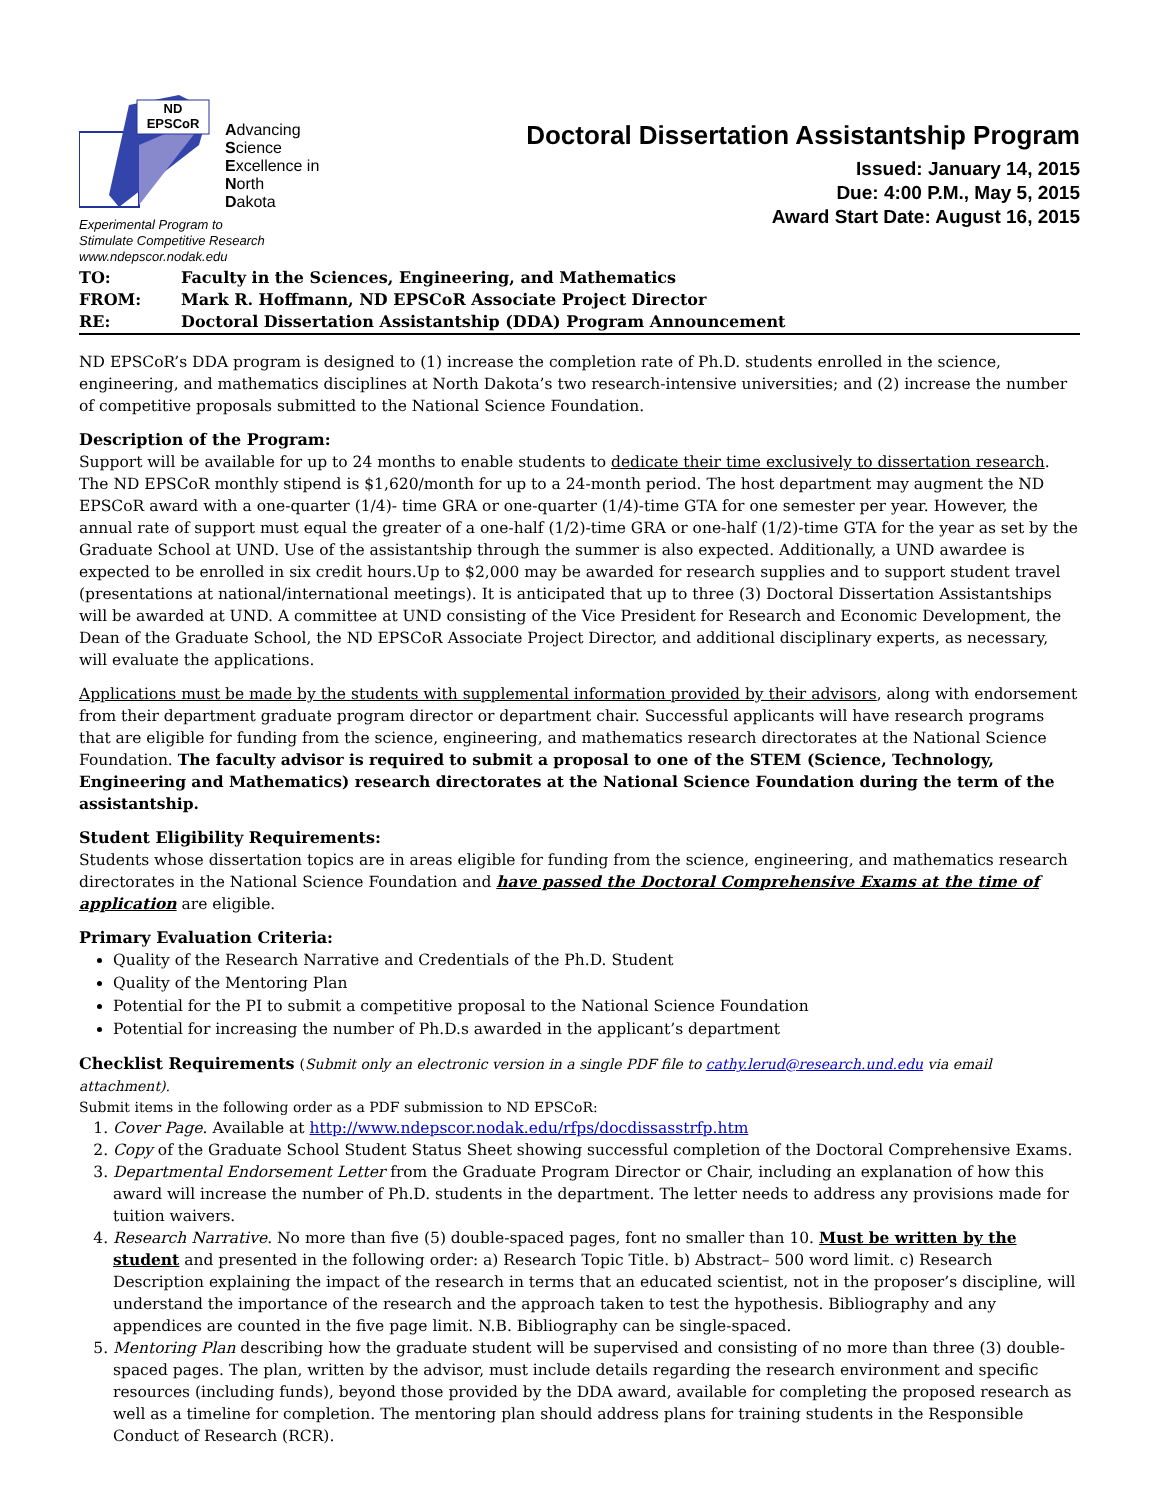ND
EPSCoR
Advancing
Science
Excellence in
North
Dakota
Experimental Program to
Stimulate Competitive Research
www.ndepscor.nodak.edu
Doctoral Dissertation Assistantship Program
Issued: January 14, 2015
Due: 4:00 P.M., May 5, 2015
Award Start Date: August 16, 2015
| TO: | Faculty in the Sciences, Engineering, and Mathematics |
| FROM: | Mark R. Hoffmann, ND EPSCoR Associate Project Director |
| RE: | Doctoral Dissertation Assistantship (DDA) Program Announcement |
ND EPSCoR’s DDA program is designed to (1) increase the completion rate of Ph.D. students enrolled in the science, engineering, and mathematics disciplines at North Dakota’s two research-intensive universities; and (2) increase the number of competitive proposals submitted to the National Science Foundation.
Description of the Program:
Support will be available for up to 24 months to enable students to dedicate their time exclusively to dissertation research. The ND EPSCoR monthly stipend is $1,620/month for up to a 24-month period. The host department may augment the ND EPSCoR award with a one-quarter (1/4)- time GRA or one-quarter (1/4)-time GTA for one semester per year. However, the annual rate of support must equal the greater of a one-half (1/2)-time GRA or one-half (1/2)-time GTA for the year as set by the Graduate School at UND. Use of the assistantship through the summer is also expected. Additionally, a UND awardee is expected to be enrolled in six credit hours.Up to $2,000 may be awarded for research supplies and to support student travel (presentations at national/international meetings). It is anticipated that up to three (3) Doctoral Dissertation Assistantships will be awarded at UND. A committee at UND consisting of the Vice President for Research and Economic Development, the Dean of the Graduate School, the ND EPSCoR Associate Project Director, and additional disciplinary experts, as necessary, will evaluate the applications.
Applications must be made by the students with supplemental information provided by their advisors, along with endorsement from their department graduate program director or department chair. Successful applicants will have research programs that are eligible for funding from the science, engineering, and mathematics research directorates at the National Science Foundation. The faculty advisor is required to submit a proposal to one of the STEM (Science, Technology, Engineering and Mathematics) research directorates at the National Science Foundation during the term of the assistantship.
Student Eligibility Requirements:
Students whose dissertation topics are in areas eligible for funding from the science, engineering, and mathematics research directorates in the National Science Foundation and have passed the Doctoral Comprehensive Exams at the time of application are eligible.
Primary Evaluation Criteria:
Quality of the Research Narrative and Credentials of the Ph.D. Student
Quality of the Mentoring Plan
Potential for the PI to submit a competitive proposal to the National Science Foundation
Potential for increasing the number of Ph.D.s awarded in the applicant’s department
Checklist Requirements (Submit only an electronic version in a single PDF file to cathy.lerud@research.und.edu via email attachment).
Submit items in the following order as a PDF submission to ND EPSCoR:
1. Cover Page. Available at http://www.ndepscor.nodak.edu/rfps/docdissasstrfp.htm
2. Copy of the Graduate School Student Status Sheet showing successful completion of the Doctoral Comprehensive Exams.
3. Departmental Endorsement Letter from the Graduate Program Director or Chair, including an explanation of how this award will increase the number of Ph.D. students in the department. The letter needs to address any provisions made for tuition waivers.
4. Research Narrative. No more than five (5) double-spaced pages, font no smaller than 10. Must be written by the student and presented in the following order: a) Research Topic Title. b) Abstract– 500 word limit. c) Research Description explaining the impact of the research in terms that an educated scientist, not in the proposer’s discipline, will understand the importance of the research and the approach taken to test the hypothesis. Bibliography and any appendices are counted in the five page limit. N.B. Bibliography can be single-spaced.
5. Mentoring Plan describing how the graduate student will be supervised and consisting of no more than three (3) double-spaced pages. The plan, written by the advisor, must include details regarding the research environment and specific resources (including funds), beyond those provided by the DDA award, available for completing the proposed research as well as a timeline for completion. The mentoring plan should address plans for training students in the Responsible Conduct of Research (RCR).